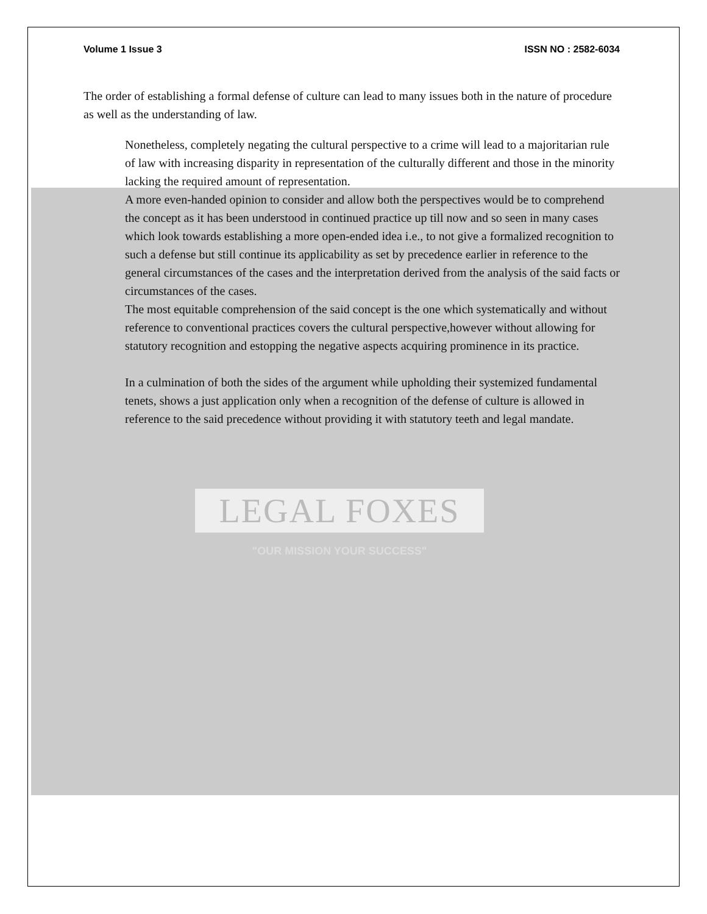Volume 1 Issue 3 ISSN NO : 2582-6034
The order of establishing a formal defense of culture can lead to many issues both in the nature of procedure as well as the understanding of law.
Nonetheless, completely negating the cultural perspective to a crime will lead to a majoritarian rule of law with increasing disparity in representation of the culturally different and those in the minority lacking the required amount of representation.
A more even-handed opinion to consider and allow both the perspectives would be to comprehend the concept as it has been understood in continued practice up till now and so seen in many cases which look towards establishing a more open-ended idea i.e., to not give a formalized recognition to such a defense but still continue its applicability as set by precedence earlier in reference to the general circumstances of the cases and the interpretation derived from the analysis of the said facts or circumstances of the cases.
The most equitable comprehension of the said concept is the one which systematically and without reference to conventional practices covers the cultural perspective,however without allowing for statutory recognition and estopping the negative aspects acquiring prominence in its practice.
In a culmination of both the sides of the argument while upholding their systemized fundamental tenets, shows a just application only when a recognition of the defense of culture is allowed in reference to the said precedence without providing it with statutory teeth and legal mandate.
LEGAL FOXES
"OUR MISSION YOUR SUCCESS"